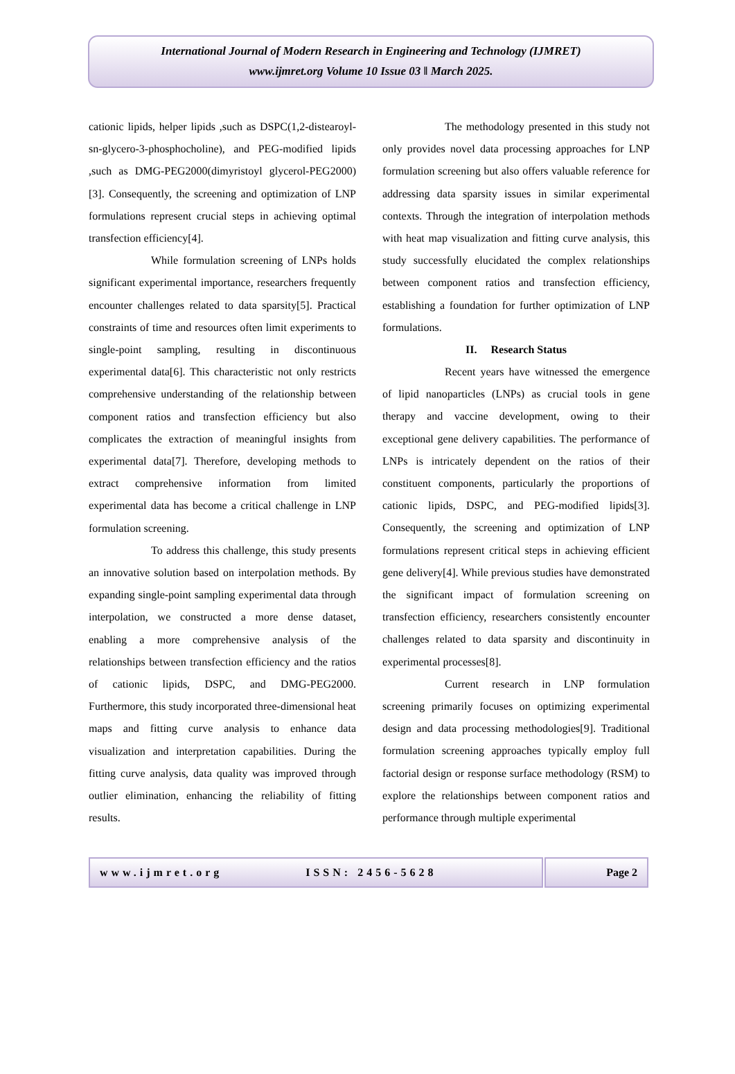International Journal of Modern Research in Engineering and Technology (IJMRET)
www.ijmret.org Volume 10 Issue 03 ǁ March 2025.
cationic lipids, helper lipids ,such as DSPC(1,2-distearoyl-sn-glycero-3-phosphocholine), and PEG-modified lipids ,such as DMG-PEG2000(dimyristoyl glycerol-PEG2000)[3]. Consequently, the screening and optimization of LNP formulations represent crucial steps in achieving optimal transfection efficiency[4].
While formulation screening of LNPs holds significant experimental importance, researchers frequently encounter challenges related to data sparsity[5]. Practical constraints of time and resources often limit experiments to single-point sampling, resulting in discontinuous experimental data[6]. This characteristic not only restricts comprehensive understanding of the relationship between component ratios and transfection efficiency but also complicates the extraction of meaningful insights from experimental data[7]. Therefore, developing methods to extract comprehensive information from limited experimental data has become a critical challenge in LNP formulation screening.
To address this challenge, this study presents an innovative solution based on interpolation methods. By expanding single-point sampling experimental data through interpolation, we constructed a more dense dataset, enabling a more comprehensive analysis of the relationships between transfection efficiency and the ratios of cationic lipids, DSPC, and DMG-PEG2000. Furthermore, this study incorporated three-dimensional heat maps and fitting curve analysis to enhance data visualization and interpretation capabilities. During the fitting curve analysis, data quality was improved through outlier elimination, enhancing the reliability of fitting results.
The methodology presented in this study not only provides novel data processing approaches for LNP formulation screening but also offers valuable reference for addressing data sparsity issues in similar experimental contexts. Through the integration of interpolation methods with heat map visualization and fitting curve analysis, this study successfully elucidated the complex relationships between component ratios and transfection efficiency, establishing a foundation for further optimization of LNP formulations.
II. Research Status
Recent years have witnessed the emergence of lipid nanoparticles (LNPs) as crucial tools in gene therapy and vaccine development, owing to their exceptional gene delivery capabilities. The performance of LNPs is intricately dependent on the ratios of their constituent components, particularly the proportions of cationic lipids, DSPC, and PEG-modified lipids[3]. Consequently, the screening and optimization of LNP formulations represent critical steps in achieving efficient gene delivery[4]. While previous studies have demonstrated the significant impact of formulation screening on transfection efficiency, researchers consistently encounter challenges related to data sparsity and discontinuity in experimental processes[8].
Current research in LNP formulation screening primarily focuses on optimizing experimental design and data processing methodologies[9]. Traditional formulation screening approaches typically employ full factorial design or response surface methodology (RSM) to explore the relationships between component ratios and performance through multiple experimental
www.ijmret.org ISSN: 2456-5628 Page 2